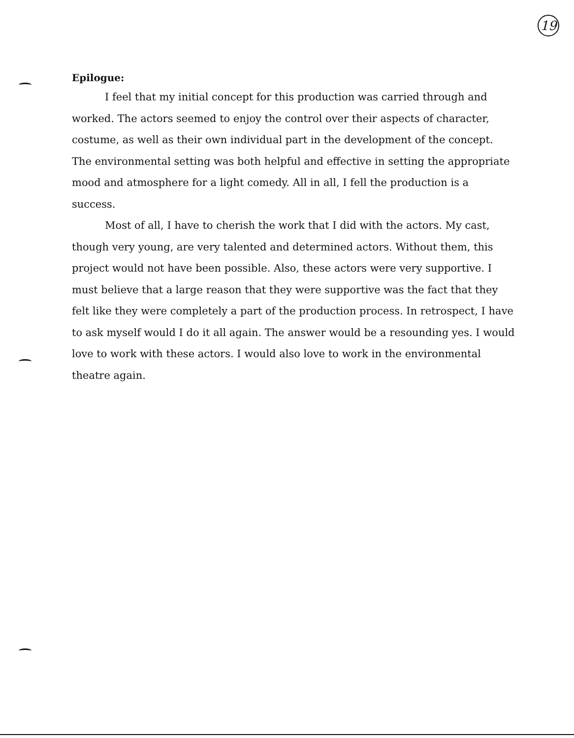19
Epilogue:
I feel that my initial concept for this production was carried through and worked. The actors seemed to enjoy the control over their aspects of character, costume, as well as their own individual part in the development of the concept. The environmental setting was both helpful and effective in setting the appropriate mood and atmosphere for a light comedy. All in all, I fell the production is a success.
Most of all, I have to cherish the work that I did with the actors. My cast, though very young, are very talented and determined actors. Without them, this project would not have been possible. Also, these actors were very supportive. I must believe that a large reason that they were supportive was the fact that they felt like they were completely a part of the production process. In retrospect, I have to ask myself would I do it all again. The answer would be a resounding yes. I would love to work with these actors. I would also love to work in the environmental theatre again.